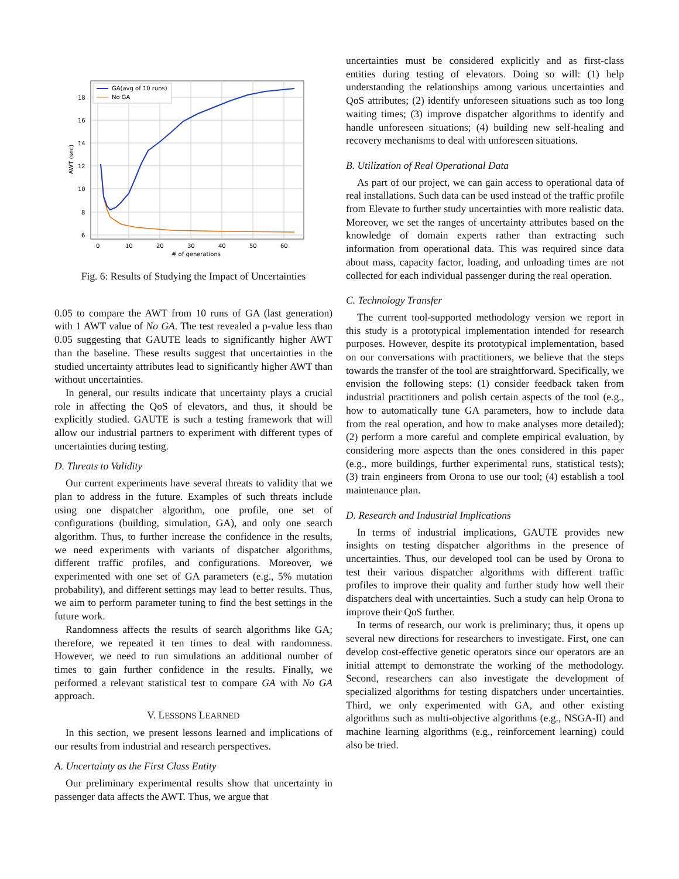18
16
14
12
10
8
6
0
10
20
30
40
50
60
# of generations
AWT (sec)
GA(avg of 10 runs)
No GA
Fig. 6: Results of Studying the Impact of Uncertainties
0.05 to compare the AWT from 10 runs of GA (last generation) with 1 AWT value of No GA. The test revealed a p-value less than 0.05 suggesting that GAUTE leads to significantly higher AWT than the baseline. These results suggest that uncertainties in the studied uncertainty attributes lead to significantly higher AWT than without uncertainties.
In general, our results indicate that uncertainty plays a crucial role in affecting the QoS of elevators, and thus, it should be explicitly studied. GAUTE is such a testing framework that will allow our industrial partners to experiment with different types of uncertainties during testing.
D. Threats to Validity
Our current experiments have several threats to validity that we plan to address in the future. Examples of such threats include using one dispatcher algorithm, one profile, one set of configurations (building, simulation, GA), and only one search algorithm. Thus, to further increase the confidence in the results, we need experiments with variants of dispatcher algorithms, different traffic profiles, and configurations. Moreover, we experimented with one set of GA parameters (e.g., 5% mutation probability), and different settings may lead to better results. Thus, we aim to perform parameter tuning to find the best settings in the future work.
Randomness affects the results of search algorithms like GA; therefore, we repeated it ten times to deal with randomness. However, we need to run simulations an additional number of times to gain further confidence in the results. Finally, we performed a relevant statistical test to compare GA with No GA approach.
V. LESSONS LEARNED
In this section, we present lessons learned and implications of our results from industrial and research perspectives.
A. Uncertainty as the First Class Entity
Our preliminary experimental results show that uncertainty in passenger data affects the AWT. Thus, we argue that
uncertainties must be considered explicitly and as first-class entities during testing of elevators. Doing so will: (1) help understanding the relationships among various uncertainties and QoS attributes; (2) identify unforeseen situations such as too long waiting times; (3) improve dispatcher algorithms to identify and handle unforeseen situations; (4) building new self-healing and recovery mechanisms to deal with unforeseen situations.
B. Utilization of Real Operational Data
As part of our project, we can gain access to operational data of real installations. Such data can be used instead of the traffic profile from Elevate to further study uncertainties with more realistic data. Moreover, we set the ranges of uncertainty attributes based on the knowledge of domain experts rather than extracting such information from operational data. This was required since data about mass, capacity factor, loading, and unloading times are not collected for each individual passenger during the real operation.
C. Technology Transfer
The current tool-supported methodology version we report in this study is a prototypical implementation intended for research purposes. However, despite its prototypical implementation, based on our conversations with practitioners, we believe that the steps towards the transfer of the tool are straightforward. Specifically, we envision the following steps: (1) consider feedback taken from industrial practitioners and polish certain aspects of the tool (e.g., how to automatically tune GA parameters, how to include data from the real operation, and how to make analyses more detailed); (2) perform a more careful and complete empirical evaluation, by considering more aspects than the ones considered in this paper (e.g., more buildings, further experimental runs, statistical tests); (3) train engineers from Orona to use our tool; (4) establish a tool maintenance plan.
D. Research and Industrial Implications
In terms of industrial implications, GAUTE provides new insights on testing dispatcher algorithms in the presence of uncertainties. Thus, our developed tool can be used by Orona to test their various dispatcher algorithms with different traffic profiles to improve their quality and further study how well their dispatchers deal with uncertainties. Such a study can help Orona to improve their QoS further.
In terms of research, our work is preliminary; thus, it opens up several new directions for researchers to investigate. First, one can develop cost-effective genetic operators since our operators are an initial attempt to demonstrate the working of the methodology. Second, researchers can also investigate the development of specialized algorithms for testing dispatchers under uncertainties. Third, we only experimented with GA, and other existing algorithms such as multi-objective algorithms (e.g., NSGA-II) and machine learning algorithms (e.g., reinforcement learning) could also be tried.